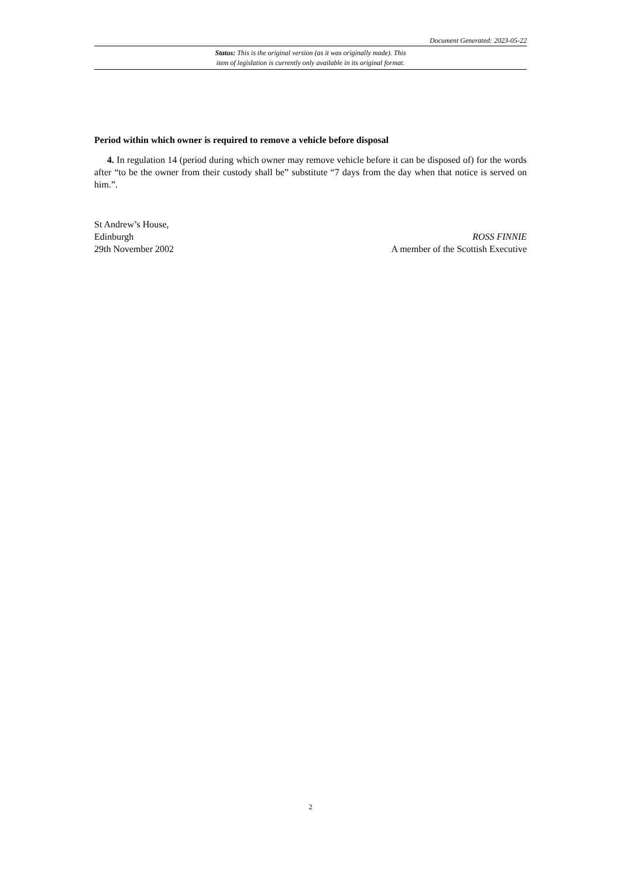Document Generated: 2023-05-22
Status: This is the original version (as it was originally made). This
item of legislation is currently only available in its original format.
Period within which owner is required to remove a vehicle before disposal
4. In regulation 14 (period during which owner may remove vehicle before it can be disposed of) for the words after “to be the owner from their custody shall be” substitute “7 days from the day when that notice is served on him.”.
St Andrew’s House,
Edinburgh
29th November 2002
ROSS FINNIE
A member of the Scottish Executive
2